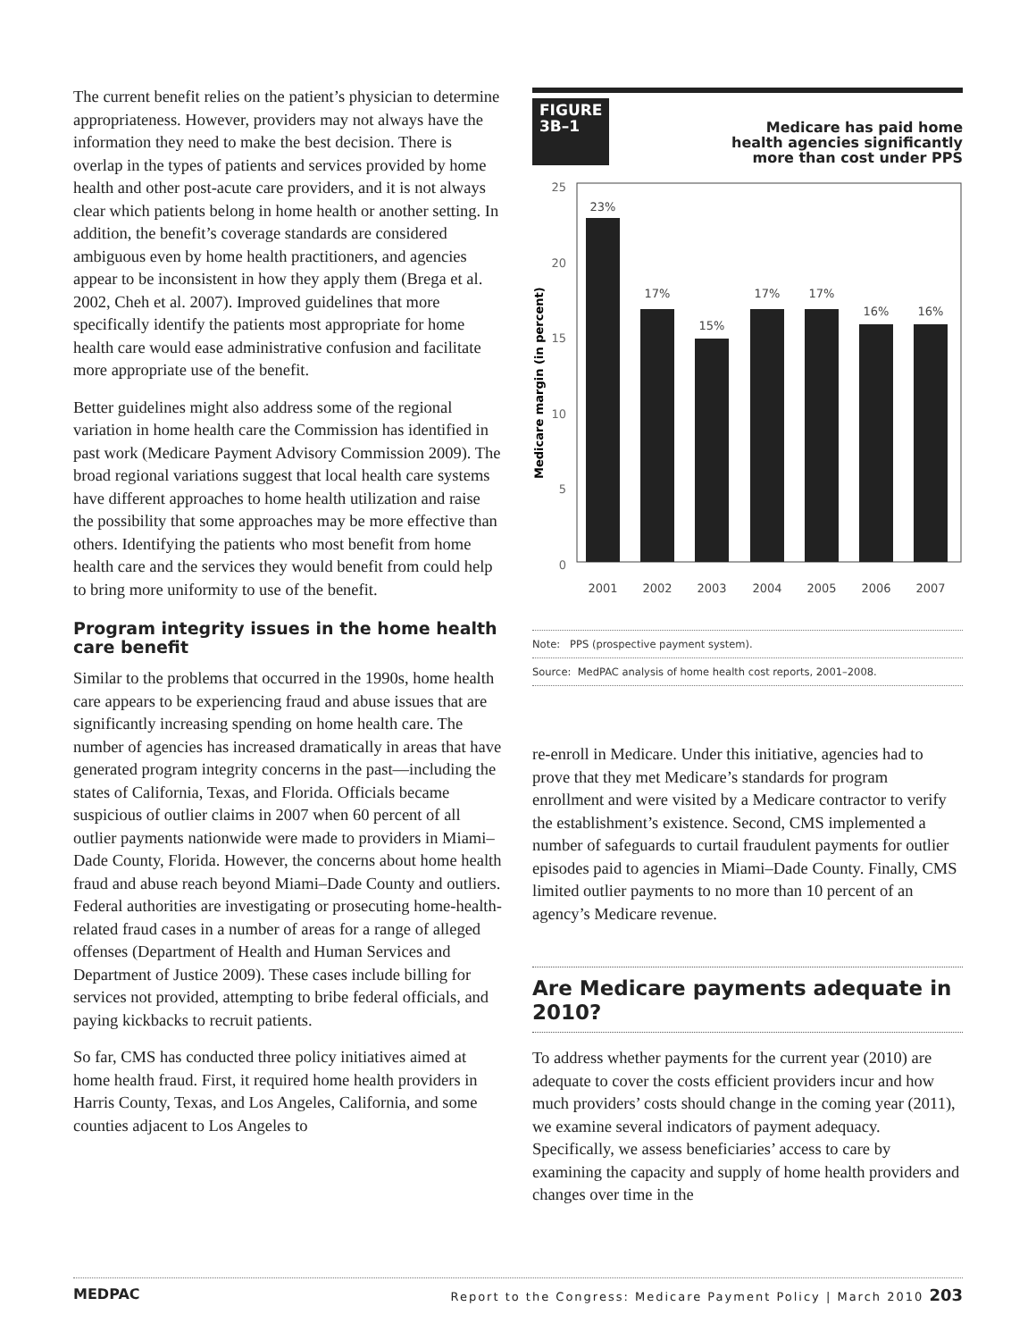The current benefit relies on the patient’s physician to determine appropriateness. However, providers may not always have the information they need to make the best decision. There is overlap in the types of patients and services provided by home health and other post-acute care providers, and it is not always clear which patients belong in home health or another setting. In addition, the benefit’s coverage standards are considered ambiguous even by home health practitioners, and agencies appear to be inconsistent in how they apply them (Brega et al. 2002, Cheh et al. 2007). Improved guidelines that more specifically identify the patients most appropriate for home health care would ease administrative confusion and facilitate more appropriate use of the benefit.
Better guidelines might also address some of the regional variation in home health care the Commission has identified in past work (Medicare Payment Advisory Commission 2009). The broad regional variations suggest that local health care systems have different approaches to home health utilization and raise the possibility that some approaches may be more effective than others. Identifying the patients who most benefit from home health care and the services they would benefit from could help to bring more uniformity to use of the benefit.
Program integrity issues in the home health care benefit
Similar to the problems that occurred in the 1990s, home health care appears to be experiencing fraud and abuse issues that are significantly increasing spending on home health care. The number of agencies has increased dramatically in areas that have generated program integrity concerns in the past—including the states of California, Texas, and Florida. Officials became suspicious of outlier claims in 2007 when 60 percent of all outlier payments nationwide were made to providers in Miami–Dade County, Florida. However, the concerns about home health fraud and abuse reach beyond Miami–Dade County and outliers. Federal authorities are investigating or prosecuting home-health-related fraud cases in a number of areas for a range of alleged offenses (Department of Health and Human Services and Department of Justice 2009). These cases include billing for services not provided, attempting to bribe federal officials, and paying kickbacks to recruit patients.
So far, CMS has conducted three policy initiatives aimed at home health fraud. First, it required home health providers in Harris County, Texas, and Los Angeles, California, and some counties adjacent to Los Angeles to
FIGURE
3B–1
Medicare has paid home
health agencies significantly
more than cost under PPS
Medicare margin (in percent)
25
20
15
10
5
0
23%
17%
15%
17%
17%
16%
16%
2001
2002
2003
2004
2005
2006
2007
Note: PPS (prospective payment system).
Source: MedPAC analysis of home health cost reports, 2001–2008.
re-enroll in Medicare. Under this initiative, agencies had to prove that they met Medicare’s standards for program enrollment and were visited by a Medicare contractor to verify the establishment’s existence. Second, CMS implemented a number of safeguards to curtail fraudulent payments for outlier episodes paid to agencies in Miami–Dade County. Finally, CMS limited outlier payments to no more than 10 percent of an agency’s Medicare revenue.
Are Medicare payments adequate in 2010?
To address whether payments for the current year (2010) are adequate to cover the costs efficient providers incur and how much providers’ costs should change in the coming year (2011), we examine several indicators of payment adequacy. Specifically, we assess beneficiaries’ access to care by examining the capacity and supply of home health providers and changes over time in the
MEDPAC Report to the Congress: Medicare Payment Policy | March 2010 203